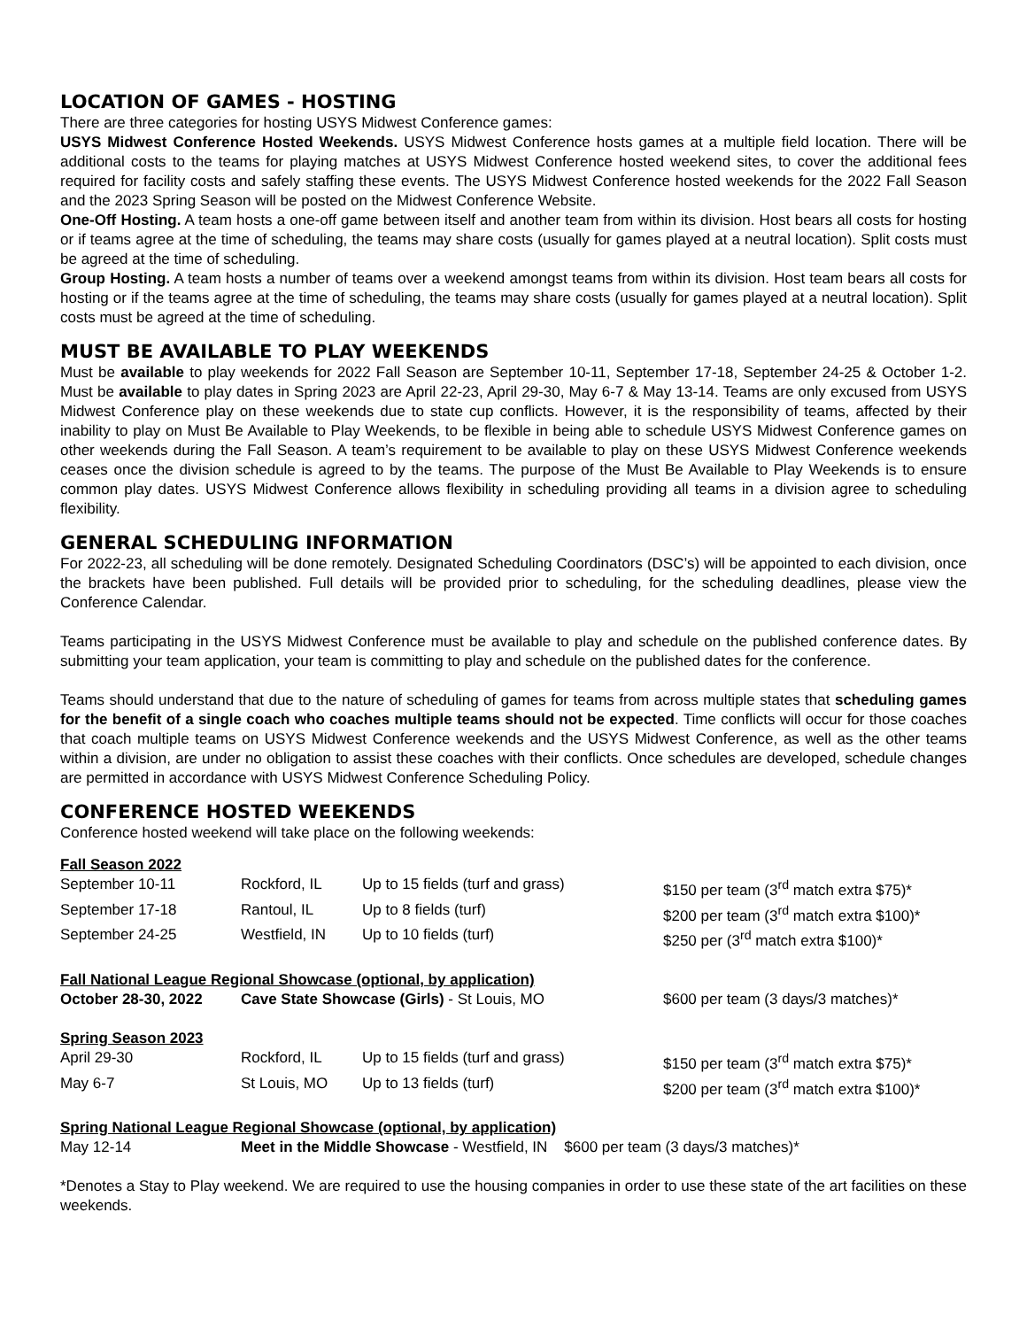LOCATION OF GAMES - HOSTING
There are three categories for hosting USYS Midwest Conference games:
USYS Midwest Conference Hosted Weekends. USYS Midwest Conference hosts games at a multiple field location. There will be additional costs to the teams for playing matches at USYS Midwest Conference hosted weekend sites, to cover the additional fees required for facility costs and safely staffing these events. The USYS Midwest Conference hosted weekends for the 2022 Fall Season and the 2023 Spring Season will be posted on the Midwest Conference Website.
One-Off Hosting. A team hosts a one-off game between itself and another team from within its division. Host bears all costs for hosting or if teams agree at the time of scheduling, the teams may share costs (usually for games played at a neutral location). Split costs must be agreed at the time of scheduling.
Group Hosting. A team hosts a number of teams over a weekend amongst teams from within its division. Host team bears all costs for hosting or if the teams agree at the time of scheduling, the teams may share costs (usually for games played at a neutral location). Split costs must be agreed at the time of scheduling.
MUST BE AVAILABLE TO PLAY WEEKENDS
Must be available to play weekends for 2022 Fall Season are September 10-11, September 17-18, September 24-25 & October 1-2. Must be available to play dates in Spring 2023 are April 22-23, April 29-30, May 6-7 & May 13-14. Teams are only excused from USYS Midwest Conference play on these weekends due to state cup conflicts. However, it is the responsibility of teams, affected by their inability to play on Must Be Available to Play Weekends, to be flexible in being able to schedule USYS Midwest Conference games on other weekends during the Fall Season. A team’s requirement to be available to play on these USYS Midwest Conference weekends ceases once the division schedule is agreed to by the teams. The purpose of the Must Be Available to Play Weekends is to ensure common play dates. USYS Midwest Conference allows flexibility in scheduling providing all teams in a division agree to scheduling flexibility.
GENERAL SCHEDULING INFORMATION
For 2022-23, all scheduling will be done remotely. Designated Scheduling Coordinators (DSC’s) will be appointed to each division, once the brackets have been published. Full details will be provided prior to scheduling, for the scheduling deadlines, please view the Conference Calendar.
Teams participating in the USYS Midwest Conference must be available to play and schedule on the published conference dates. By submitting your team application, your team is committing to play and schedule on the published dates for the conference.
Teams should understand that due to the nature of scheduling of games for teams from across multiple states that scheduling games for the benefit of a single coach who coaches multiple teams should not be expected. Time conflicts will occur for those coaches that coach multiple teams on USYS Midwest Conference weekends and the USYS Midwest Conference, as well as the other teams within a division, are under no obligation to assist these coaches with their conflicts. Once schedules are developed, schedule changes are permitted in accordance with USYS Midwest Conference Scheduling Policy.
CONFERENCE HOSTED WEEKENDS
Conference hosted weekend will take place on the following weekends:
| Fall Season 2022 | | | |
| September 10-11 | Rockford, IL | Up to 15 fields (turf and grass) | $150 per team (3<sup>rd</sup> match extra $75)* |
| September 17-18 | Rantoul, IL | Up to 8 fields (turf) | $200 per team (3<sup>rd</sup> match extra $100)* |
| September 24-25 | Westfield, IN | Up to 10 fields (turf) | $250 per (3<sup>rd</sup> match extra $100)* |
| Fall National League Regional Showcase (optional, by application) | | | |
| October 28-30, 2022 | Cave State Showcase (Girls) - St Louis, MO | | $600 per team (3 days/3 matches)* |
| Spring Season 2023 | | | |
| April 29-30 | Rockford, IL | Up to 15 fields (turf and grass) | $150 per team (3<sup>rd</sup> match extra $75)* |
| May 6-7 | St Louis, MO | Up to 13 fields (turf) | $200 per team (3<sup>rd</sup> match extra $100)* |
| Spring National League Regional Showcase (optional, by application) | | | |
| May 12-14 | Meet in the Middle Showcase - Westfield, IN $600 per team (3 days/3 matches)* | | |
*Denotes a Stay to Play weekend. We are required to use the housing companies in order to use these state of the art facilities on these weekends.